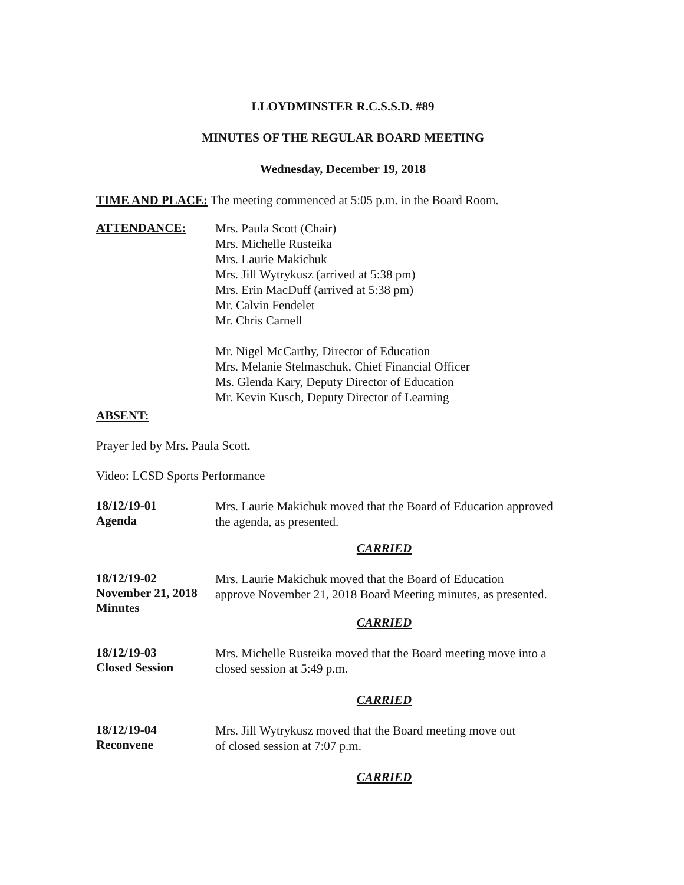LLOYDMINSTER R.C.S.S.D. #89
MINUTES OF THE REGULAR BOARD MEETING
Wednesday, December 19, 2018
TIME AND PLACE: The meeting commenced at 5:05 p.m. in the Board Room.
ATTENDANCE:
Mrs. Paula Scott (Chair)
Mrs. Michelle Rusteika
Mrs. Laurie Makichuk
Mrs. Jill Wytrykusz (arrived at 5:38 pm)
Mrs. Erin MacDuff (arrived at 5:38 pm)
Mr. Calvin Fendelet
Mr. Chris Carnell
Mr. Nigel McCarthy, Director of Education
Mrs. Melanie Stelmaschuk, Chief Financial Officer
Ms. Glenda Kary, Deputy Director of Education
Mr. Kevin Kusch, Deputy Director of Learning
ABSENT:
Prayer led by Mrs. Paula Scott.
Video: LCSD Sports Performance
18/12/19-01
Agenda
Mrs. Laurie Makichuk moved that the Board of Education approved
the agenda, as presented.
CARRIED
18/12/19-02
November 21, 2018
Minutes
Mrs. Laurie Makichuk moved that the Board of Education
approve November 21, 2018 Board Meeting minutes, as presented.
CARRIED
18/12/19-03
Closed Session
Mrs. Michelle Rusteika moved that the Board meeting move into a
closed session at 5:49 p.m.
CARRIED
18/12/19-04
Reconvene
Mrs. Jill Wytrykusz moved that the Board meeting move out
of closed session at 7:07 p.m.
CARRIED